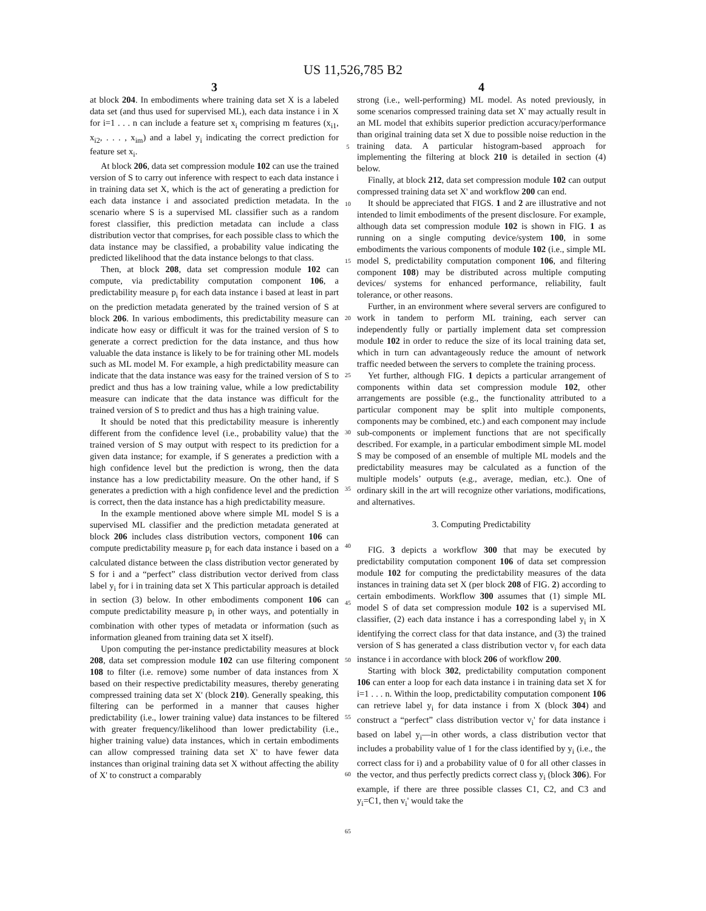US 11,526,785 B2
3
at block 204. In embodiments where training data set X is a labeled data set (and thus used for supervised ML), each data instance i in X for i=1 . . . n can include a feature set x<sub>i</sub> comprising m features (x<sub>i1</sub>, x<sub>i2</sub>, . . . , x<sub>im</sub>) and a label y<sub>i</sub> indicating the correct prediction for feature set x<sub>i</sub>.
At block 206, data set compression module 102 can use the trained version of S to carry out inference with respect to each data instance i in training data set X, which is the act of generating a prediction for each data instance i and associated prediction metadata. In the scenario where S is a supervised ML classifier such as a random forest classifier, this prediction metadata can include a class distribution vector that comprises, for each possible class to which the data instance may be classified, a probability value indicating the predicted likelihood that the data instance belongs to that class.
Then, at block 208, data set compression module 102 can compute, via predictability computation component 106, a predictability measure p<sub>i</sub> for each data instance i based at least in part on the prediction metadata generated by the trained version of S at block 206. In various embodiments, this predictability measure can indicate how easy or difficult it was for the trained version of S to generate a correct prediction for the data instance, and thus how valuable the data instance is likely to be for training other ML models such as ML model M. For example, a high predictability measure can indicate that the data instance was easy for the trained version of S to predict and thus has a low training value, while a low predictability measure can indicate that the data instance was difficult for the trained version of S to predict and thus has a high training value.
It should be noted that this predictability measure is inherently different from the confidence level (i.e., probability value) that the trained version of S may output with respect to its prediction for a given data instance; for example, if S generates a prediction with a high confidence level but the prediction is wrong, then the data instance has a low predictability measure. On the other hand, if S generates a prediction with a high confidence level and the prediction is correct, then the data instance has a high predictability measure.
In the example mentioned above where simple ML model S is a supervised ML classifier and the prediction metadata generated at block 206 includes class distribution vectors, component 106 can compute predictability measure p<sub>i</sub> for each data instance i based on a calculated distance between the class distribution vector generated by S for i and a “perfect” class distribution vector derived from class label y<sub>i</sub> for i in training data set X This particular approach is detailed in section (3) below. In other embodiments component 106 can compute predictability measure p<sub>i</sub> in other ways, and potentially in combination with other types of metadata or information (such as information gleaned from training data set X itself).
Upon computing the per-instance predictability measures at block 208, data set compression module 102 can use filtering component 108 to filter (i.e. remove) some number of data instances from X based on their respective predictability measures, thereby generating compressed training data set X' (block 210). Generally speaking, this filtering can be performed in a manner that causes higher predictability (i.e., lower training value) data instances to be filtered with greater frequency/likelihood than lower predictability (i.e., higher training value) data instances, which in certain embodiments can allow compressed training data set X' to have fewer data instances than original training data set X without affecting the ability of X' to construct a comparably
5
10
15
20
25
30
35
40
45
50
55
60
65
4
strong (i.e., well-performing) ML model. As noted previously, in some scenarios compressed training data set X' may actually result in an ML model that exhibits superior prediction accuracy/performance than original training data set X due to possible noise reduction in the training data. A particular histogram-based approach for implementing the filtering at block 210 is detailed in section (4) below.
Finally, at block 212, data set compression module 102 can output compressed training data set X' and workflow 200 can end.
It should be appreciated that FIGS. 1 and 2 are illustrative and not intended to limit embodiments of the present disclosure. For example, although data set compression module 102 is shown in FIG. 1 as running on a single computing device/system 100, in some embodiments the various components of module 102 (i.e., simple ML model S, predictability computation component 106, and filtering component 108) may be distributed across multiple computing devices/ systems for enhanced performance, reliability, fault tolerance, or other reasons.
Further, in an environment where several servers are configured to work in tandem to perform ML training, each server can independently fully or partially implement data set compression module 102 in order to reduce the size of its local training data set, which in turn can advantageously reduce the amount of network traffic needed between the servers to complete the training process.
Yet further, although FIG. 1 depicts a particular arrangement of components within data set compression module 102, other arrangements are possible (e.g., the functionality attributed to a particular component may be split into multiple components, components may be combined, etc.) and each component may include sub-components or implement functions that are not specifically described. For example, in a particular embodiment simple ML model S may be composed of an ensemble of multiple ML models and the predictability measures may be calculated as a function of the multiple models’ outputs (e.g., average, median, etc.). One of ordinary skill in the art will recognize other variations, modifications, and alternatives.
3. Computing Predictability
FIG. 3 depicts a workflow 300 that may be executed by predictability computation component 106 of data set compression module 102 for computing the predictability measures of the data instances in training data set X (per block 208 of FIG. 2) according to certain embodiments. Workflow 300 assumes that (1) simple ML model S of data set compression module 102 is a supervised ML classifier, (2) each data instance i has a corresponding label y<sub>i</sub> in X identifying the correct class for that data instance, and (3) the trained version of S has generated a class distribution vector v<sub>i</sub> for each data instance i in accordance with block 206 of workflow 200.
Starting with block 302, predictability computation component 106 can enter a loop for each data instance i in training data set X for i=1 . . . n. Within the loop, predictability computation component 106 can retrieve label y<sub>i</sub> for data instance i from X (block 304) and construct a “perfect” class distribution vector v<sub>i</sub>' for data instance i based on label y<sub>i</sub>—in other words, a class distribution vector that includes a probability value of 1 for the class identified by y<sub>i</sub> (i.e., the correct class for i) and a probability value of 0 for all other classes in the vector, and thus perfectly predicts correct class y<sub>i</sub> (block 306). For example, if there are three possible classes C1, C2, and C3 and y<sub>i</sub>=C1, then v<sub>i</sub>' would take the